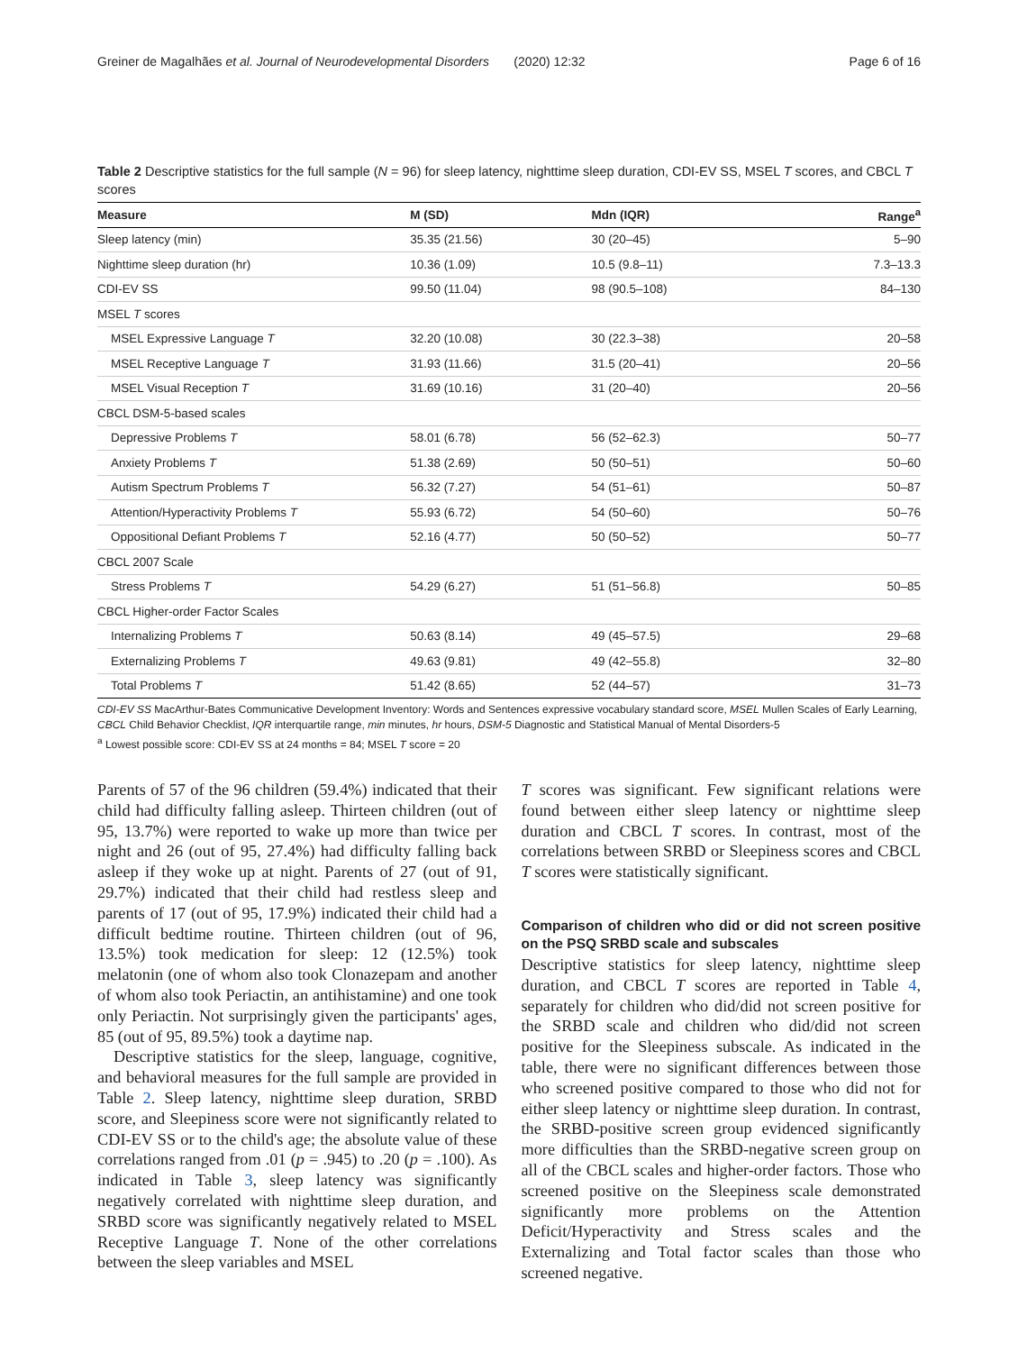Greiner de Magalhães et al. Journal of Neurodevelopmental Disorders (2020) 12:32 Page 6 of 16
Table 2 Descriptive statistics for the full sample (N = 96) for sleep latency, nighttime sleep duration, CDI-EV SS, MSEL T scores, and CBCL T scores
| Measure | M (SD) | Mdn (IQR) | Range<sup>a</sup> |
| --- | --- | --- | --- |
| Sleep latency (min) | 35.35 (21.56) | 30 (20–45) | 5–90 |
| Nighttime sleep duration (hr) | 10.36 (1.09) | 10.5 (9.8–11) | 7.3–13.3 |
| CDI-EV SS | 99.50 (11.04) | 98 (90.5–108) | 84–130 |
| MSEL T scores | | | |
| MSEL Expressive Language T | 32.20 (10.08) | 30 (22.3–38) | 20–58 |
| MSEL Receptive Language T | 31.93 (11.66) | 31.5 (20–41) | 20–56 |
| MSEL Visual Reception T | 31.69 (10.16) | 31 (20–40) | 20–56 |
| CBCL DSM-5-based scales | | | |
| Depressive Problems T | 58.01 (6.78) | 56 (52–62.3) | 50–77 |
| Anxiety Problems T | 51.38 (2.69) | 50 (50–51) | 50–60 |
| Autism Spectrum Problems T | 56.32 (7.27) | 54 (51–61) | 50–87 |
| Attention/Hyperactivity Problems T | 55.93 (6.72) | 54 (50–60) | 50–76 |
| Oppositional Defiant Problems T | 52.16 (4.77) | 50 (50–52) | 50–77 |
| CBCL 2007 Scale | | | |
| Stress Problems T | 54.29 (6.27) | 51 (51–56.8) | 50–85 |
| CBCL Higher-order Factor Scales | | | |
| Internalizing Problems T | 50.63 (8.14) | 49 (45–57.5) | 29–68 |
| Externalizing Problems T | 49.63 (9.81) | 49 (42–55.8) | 32–80 |
| Total Problems T | 51.42 (8.65) | 52 (44–57) | 31–73 |
CDI-EV SS MacArthur-Bates Communicative Development Inventory: Words and Sentences expressive vocabulary standard score, MSEL Mullen Scales of Early Learning, CBCL Child Behavior Checklist, IQR interquartile range, min minutes, hr hours, DSM-5 Diagnostic and Statistical Manual of Mental Disorders-5
<sup>a</sup> Lowest possible score: CDI-EV SS at 24 months = 84; MSEL T score = 20
Parents of 57 of the 96 children (59.4%) indicated that their child had difficulty falling asleep. Thirteen children (out of 95, 13.7%) were reported to wake up more than twice per night and 26 (out of 95, 27.4%) had difficulty falling back asleep if they woke up at night. Parents of 27 (out of 91, 29.7%) indicated that their child had restless sleep and parents of 17 (out of 95, 17.9%) indicated their child had a difficult bedtime routine. Thirteen children (out of 96, 13.5%) took medication for sleep: 12 (12.5%) took melatonin (one of whom also took Clonazepam and another of whom also took Periactin, an antihistamine) and one took only Periactin. Not surprisingly given the participants' ages, 85 (out of 95, 89.5%) took a daytime nap.
Descriptive statistics for the sleep, language, cognitive, and behavioral measures for the full sample are provided in Table 2. Sleep latency, nighttime sleep duration, SRBD score, and Sleepiness score were not significantly related to CDI-EV SS or to the child's age; the absolute value of these correlations ranged from .01 (p = .945) to .20 (p = .100). As indicated in Table 3, sleep latency was significantly negatively correlated with nighttime sleep duration, and SRBD score was significantly negatively related to MSEL Receptive Language T. None of the other correlations between the sleep variables and MSEL
T scores was significant. Few significant relations were found between either sleep latency or nighttime sleep duration and CBCL T scores. In contrast, most of the correlations between SRBD or Sleepiness scores and CBCL T scores were statistically significant.
Comparison of children who did or did not screen positive on the PSQ SRBD scale and subscales
Descriptive statistics for sleep latency, nighttime sleep duration, and CBCL T scores are reported in Table 4, separately for children who did/did not screen positive for the SRBD scale and children who did/did not screen positive for the Sleepiness subscale. As indicated in the table, there were no significant differences between those who screened positive compared to those who did not for either sleep latency or nighttime sleep duration. In contrast, the SRBD-positive screen group evidenced significantly more difficulties than the SRBD-negative screen group on all of the CBCL scales and higher-order factors. Those who screened positive on the Sleepiness scale demonstrated significantly more problems on the Attention Deficit/Hyperactivity and Stress scales and the Externalizing and Total factor scales than those who screened negative.